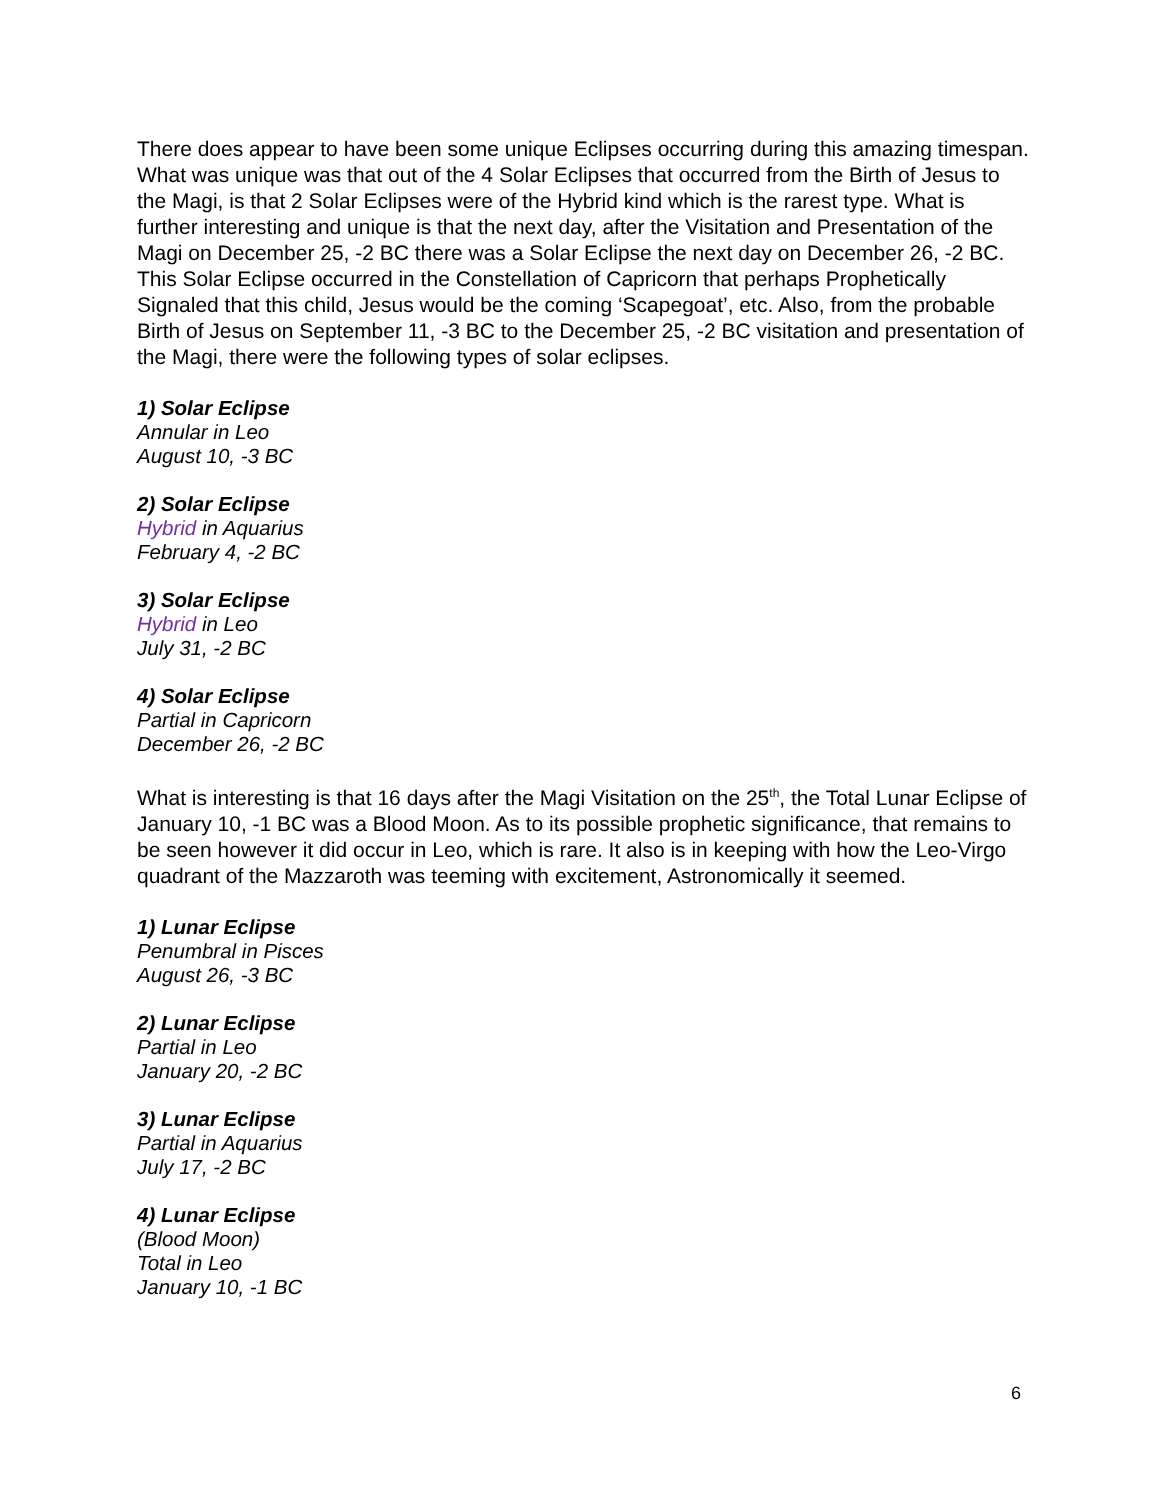There does appear to have been some unique Eclipses occurring during this amazing timespan. What was unique was that out of the 4 Solar Eclipses that occurred from the Birth of Jesus to the Magi, is that 2 Solar Eclipses were of the Hybrid kind which is the rarest type. What is further interesting and unique is that the next day, after the Visitation and Presentation of the Magi on December 25, -2 BC there was a Solar Eclipse the next day on December 26, -2 BC. This Solar Eclipse occurred in the Constellation of Capricorn that perhaps Prophetically Signaled that this child, Jesus would be the coming ‘Scapegoat’, etc. Also, from the probable Birth of Jesus on September 11, -3 BC to the December 25, -2 BC visitation and presentation of the Magi, there were the following types of solar eclipses.
1) Solar Eclipse
Annular in Leo
August 10, -3 BC
2) Solar Eclipse
Hybrid in Aquarius
February 4, -2 BC
3) Solar Eclipse
Hybrid in Leo
July 31, -2 BC
4) Solar Eclipse
Partial in Capricorn
December 26, -2 BC
What is interesting is that 16 days after the Magi Visitation on the 25<sup>th</sup>, the Total Lunar Eclipse of January 10, -1 BC was a Blood Moon. As to its possible prophetic significance, that remains to be seen however it did occur in Leo, which is rare. It also is in keeping with how the Leo-Virgo quadrant of the Mazzaroth was teeming with excitement, Astronomically it seemed.
1) Lunar Eclipse
Penumbral in Pisces
August 26, -3 BC
2) Lunar Eclipse
Partial in Leo
January 20, -2 BC
3) Lunar Eclipse
Partial in Aquarius
July 17, -2 BC
4) Lunar Eclipse
(Blood Moon)
Total in Leo
January 10, -1 BC
6